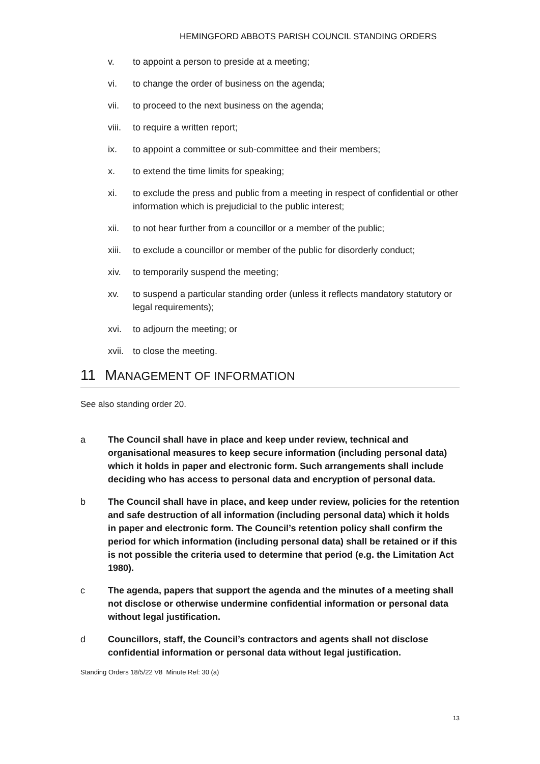HEMINGFORD ABBOTS PARISH COUNCIL STANDING ORDERS
v. to appoint a person to preside at a meeting;
vi. to change the order of business on the agenda;
vii. to proceed to the next business on the agenda;
viii. to require a written report;
ix. to appoint a committee or sub-committee and their members;
x. to extend the time limits for speaking;
xi. to exclude the press and public from a meeting in respect of confidential or other information which is prejudicial to the public interest;
xii. to not hear further from a councillor or a member of the public;
xiii. to exclude a councillor or member of the public for disorderly conduct;
xiv. to temporarily suspend the meeting;
xv. to suspend a particular standing order (unless it reflects mandatory statutory or legal requirements);
xvi. to adjourn the meeting; or
xvii. to close the meeting.
11 MANAGEMENT OF INFORMATION
See also standing order 20.
a The Council shall have in place and keep under review, technical and organisational measures to keep secure information (including personal data) which it holds in paper and electronic form. Such arrangements shall include deciding who has access to personal data and encryption of personal data.
b The Council shall have in place, and keep under review, policies for the retention and safe destruction of all information (including personal data) which it holds in paper and electronic form. The Council’s retention policy shall confirm the period for which information (including personal data) shall be retained or if this is not possible the criteria used to determine that period (e.g. the Limitation Act 1980).
c The agenda, papers that support the agenda and the minutes of a meeting shall not disclose or otherwise undermine confidential information or personal data without legal justification.
d Councillors, staff, the Council’s contractors and agents shall not disclose confidential information or personal data without legal justification.
Standing Orders 18/5/22 V8 Minute Ref: 30 (a)
13